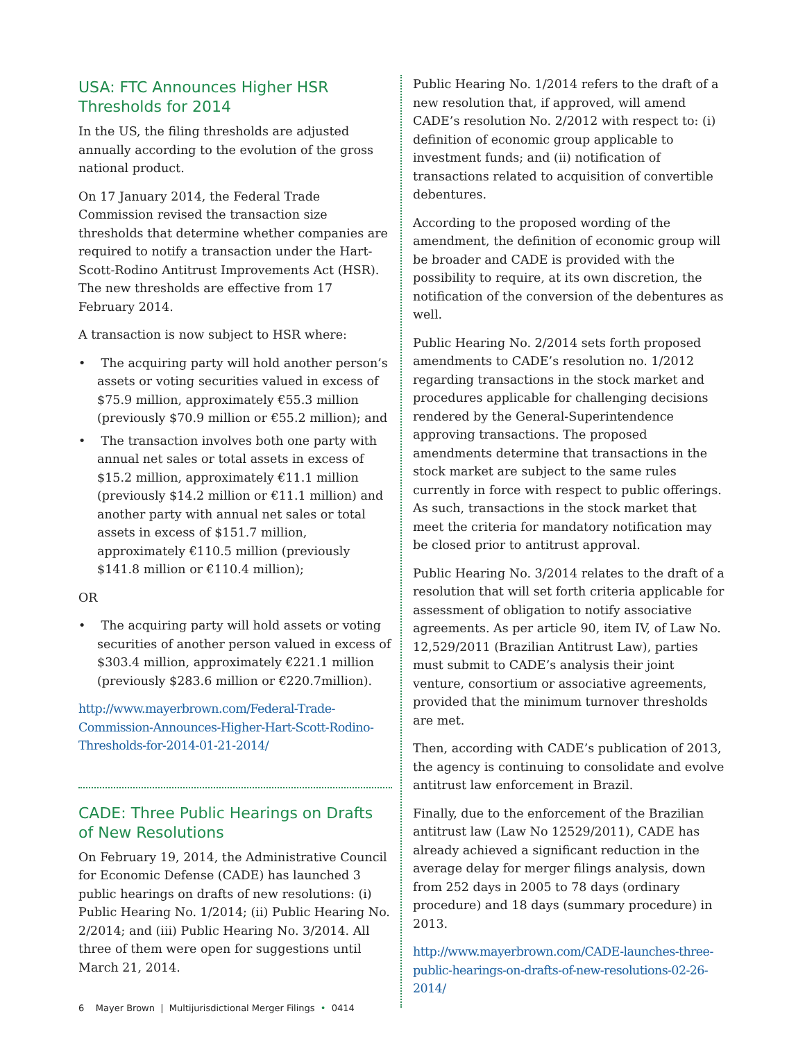USA: FTC Announces Higher HSR Thresholds for 2014
In the US, the filing thresholds are adjusted annually according to the evolution of the gross national product.
On 17 January 2014, the Federal Trade Commission revised the transaction size thresholds that determine whether companies are required to notify a transaction under the Hart-Scott-Rodino Antitrust Improvements Act (HSR). The new thresholds are effective from 17 February 2014.
A transaction is now subject to HSR where:
• The acquiring party will hold another person’s assets or voting securities valued in excess of $75.9 million, approximately €55.3 million (previously $70.9 million or €55.2 million); and
• The transaction involves both one party with annual net sales or total assets in excess of $15.2 million, approximately €11.1 million (previously $14.2 million or €11.1 million) and another party with annual net sales or total assets in excess of $151.7 million, approximately €110.5 million (previously $141.8 million or €110.4 million);
OR
• The acquiring party will hold assets or voting securities of another person valued in excess of $303.4 million, approximately €221.1 million (previously $283.6 million or €220.7million).
http://www.mayerbrown.com/Federal-Trade-Commission-Announces-Higher-Hart-Scott-Rodino-Thresholds-for-2014-01-21-2014/
CADE: Three Public Hearings on Drafts of New Resolutions
On February 19, 2014, the Administrative Council for Economic Defense (CADE) has launched 3 public hearings on drafts of new resolutions: (i) Public Hearing No. 1/2014; (ii) Public Hearing No. 2/2014; and (iii) Public Hearing No. 3/2014. All three of them were open for suggestions until March 21, 2014.
Public Hearing No. 1/2014 refers to the draft of a new resolution that, if approved, will amend CADE’s resolution No. 2/2012 with respect to: (i) definition of economic group applicable to investment funds; and (ii) notification of transactions related to acquisition of convertible debentures.
According to the proposed wording of the amendment, the definition of economic group will be broader and CADE is provided with the possibility to require, at its own discretion, the notification of the conversion of the debentures as well.
Public Hearing No. 2/2014 sets forth proposed amendments to CADE’s resolution no. 1/2012 regarding transactions in the stock market and procedures applicable for challenging decisions rendered by the General-Superintendence approving transactions. The proposed amendments determine that transactions in the stock market are subject to the same rules currently in force with respect to public offerings. As such, transactions in the stock market that meet the criteria for mandatory notification may be closed prior to antitrust approval.
Public Hearing No. 3/2014 relates to the draft of a resolution that will set forth criteria applicable for assessment of obligation to notify associative agreements. As per article 90, item IV, of Law No. 12,529/2011 (Brazilian Antitrust Law), parties must submit to CADE’s analysis their joint venture, consortium or associative agreements, provided that the minimum turnover thresholds are met.
Then, according with CADE’s publication of 2013, the agency is continuing to consolidate and evolve antitrust law enforcement in Brazil.
Finally, due to the enforcement of the Brazilian antitrust law (Law No 12529/2011), CADE has already achieved a significant reduction in the average delay for merger filings analysis, down from 252 days in 2005 to 78 days (ordinary procedure) and 18 days (summary procedure) in 2013.
http://www.mayerbrown.com/CADE-launches-three-public-hearings-on-drafts-of-new-resolutions-02-26-2014/
6 Mayer Brown | Multijurisdictional Merger Filings • 0414